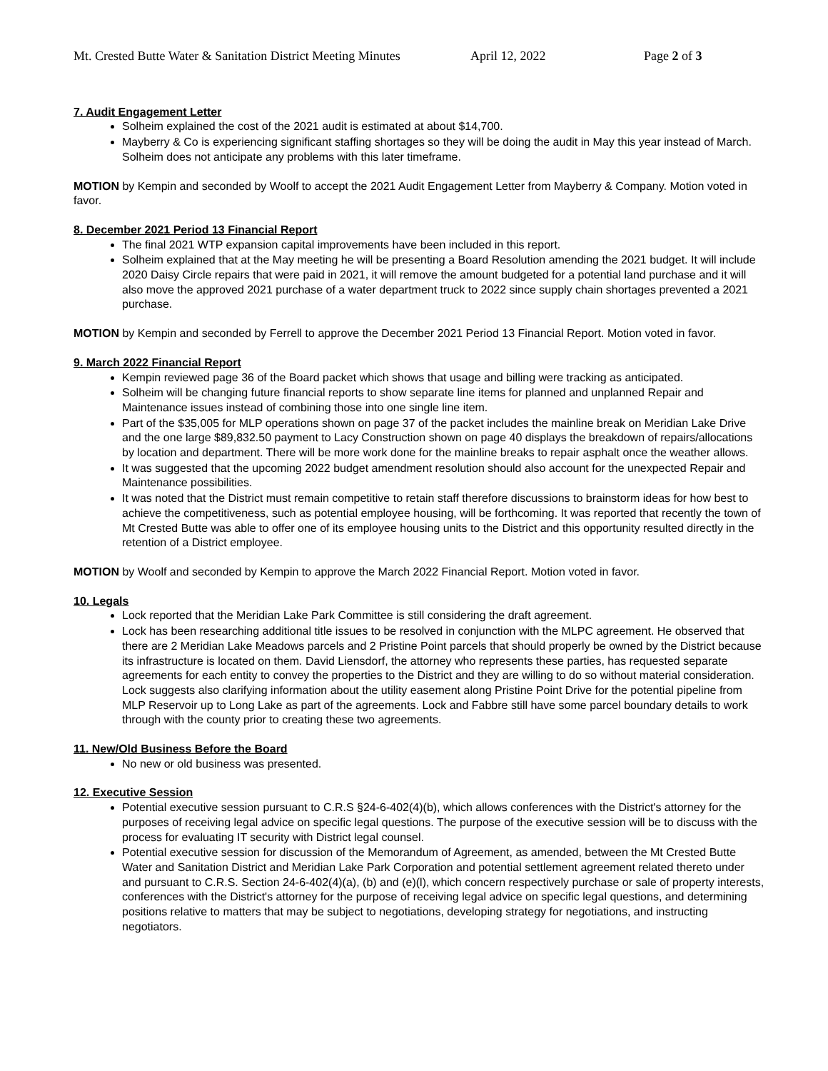Mt. Crested Butte Water & Sanitation District Meeting Minutes April 12, 2022 Page 2 of 3
7. Audit Engagement Letter
Solheim explained the cost of the 2021 audit is estimated at about $14,700.
Mayberry & Co is experiencing significant staffing shortages so they will be doing the audit in May this year instead of March. Solheim does not anticipate any problems with this later timeframe.
MOTION by Kempin and seconded by Woolf to accept the 2021 Audit Engagement Letter from Mayberry & Company. Motion voted in favor.
8. December 2021 Period 13 Financial Report
The final 2021 WTP expansion capital improvements have been included in this report.
Solheim explained that at the May meeting he will be presenting a Board Resolution amending the 2021 budget. It will include 2020 Daisy Circle repairs that were paid in 2021, it will remove the amount budgeted for a potential land purchase and it will also move the approved 2021 purchase of a water department truck to 2022 since supply chain shortages prevented a 2021 purchase.
MOTION by Kempin and seconded by Ferrell to approve the December 2021 Period 13 Financial Report. Motion voted in favor.
9. March 2022 Financial Report
Kempin reviewed page 36 of the Board packet which shows that usage and billing were tracking as anticipated.
Solheim will be changing future financial reports to show separate line items for planned and unplanned Repair and Maintenance issues instead of combining those into one single line item.
Part of the $35,005 for MLP operations shown on page 37 of the packet includes the mainline break on Meridian Lake Drive and the one large $89,832.50 payment to Lacy Construction shown on page 40 displays the breakdown of repairs/allocations by location and department. There will be more work done for the mainline breaks to repair asphalt once the weather allows.
It was suggested that the upcoming 2022 budget amendment resolution should also account for the unexpected Repair and Maintenance possibilities.
It was noted that the District must remain competitive to retain staff therefore discussions to brainstorm ideas for how best to achieve the competitiveness, such as potential employee housing, will be forthcoming. It was reported that recently the town of Mt Crested Butte was able to offer one of its employee housing units to the District and this opportunity resulted directly in the retention of a District employee.
MOTION by Woolf and seconded by Kempin to approve the March 2022 Financial Report. Motion voted in favor.
10. Legals
Lock reported that the Meridian Lake Park Committee is still considering the draft agreement.
Lock has been researching additional title issues to be resolved in conjunction with the MLPC agreement. He observed that there are 2 Meridian Lake Meadows parcels and 2 Pristine Point parcels that should properly be owned by the District because its infrastructure is located on them. David Liensdorf, the attorney who represents these parties, has requested separate agreements for each entity to convey the properties to the District and they are willing to do so without material consideration. Lock suggests also clarifying information about the utility easement along Pristine Point Drive for the potential pipeline from MLP Reservoir up to Long Lake as part of the agreements. Lock and Fabbre still have some parcel boundary details to work through with the county prior to creating these two agreements.
11. New/Old Business Before the Board
No new or old business was presented.
12. Executive Session
Potential executive session pursuant to C.R.S §24-6-402(4)(b), which allows conferences with the District's attorney for the purposes of receiving legal advice on specific legal questions. The purpose of the executive session will be to discuss with the process for evaluating IT security with District legal counsel.
Potential executive session for discussion of the Memorandum of Agreement, as amended, between the Mt Crested Butte Water and Sanitation District and Meridian Lake Park Corporation and potential settlement agreement related thereto under and pursuant to C.R.S. Section 24-6-402(4)(a), (b) and (e)(l), which concern respectively purchase or sale of property interests, conferences with the District's attorney for the purpose of receiving legal advice on specific legal questions, and determining positions relative to matters that may be subject to negotiations, developing strategy for negotiations, and instructing negotiators.